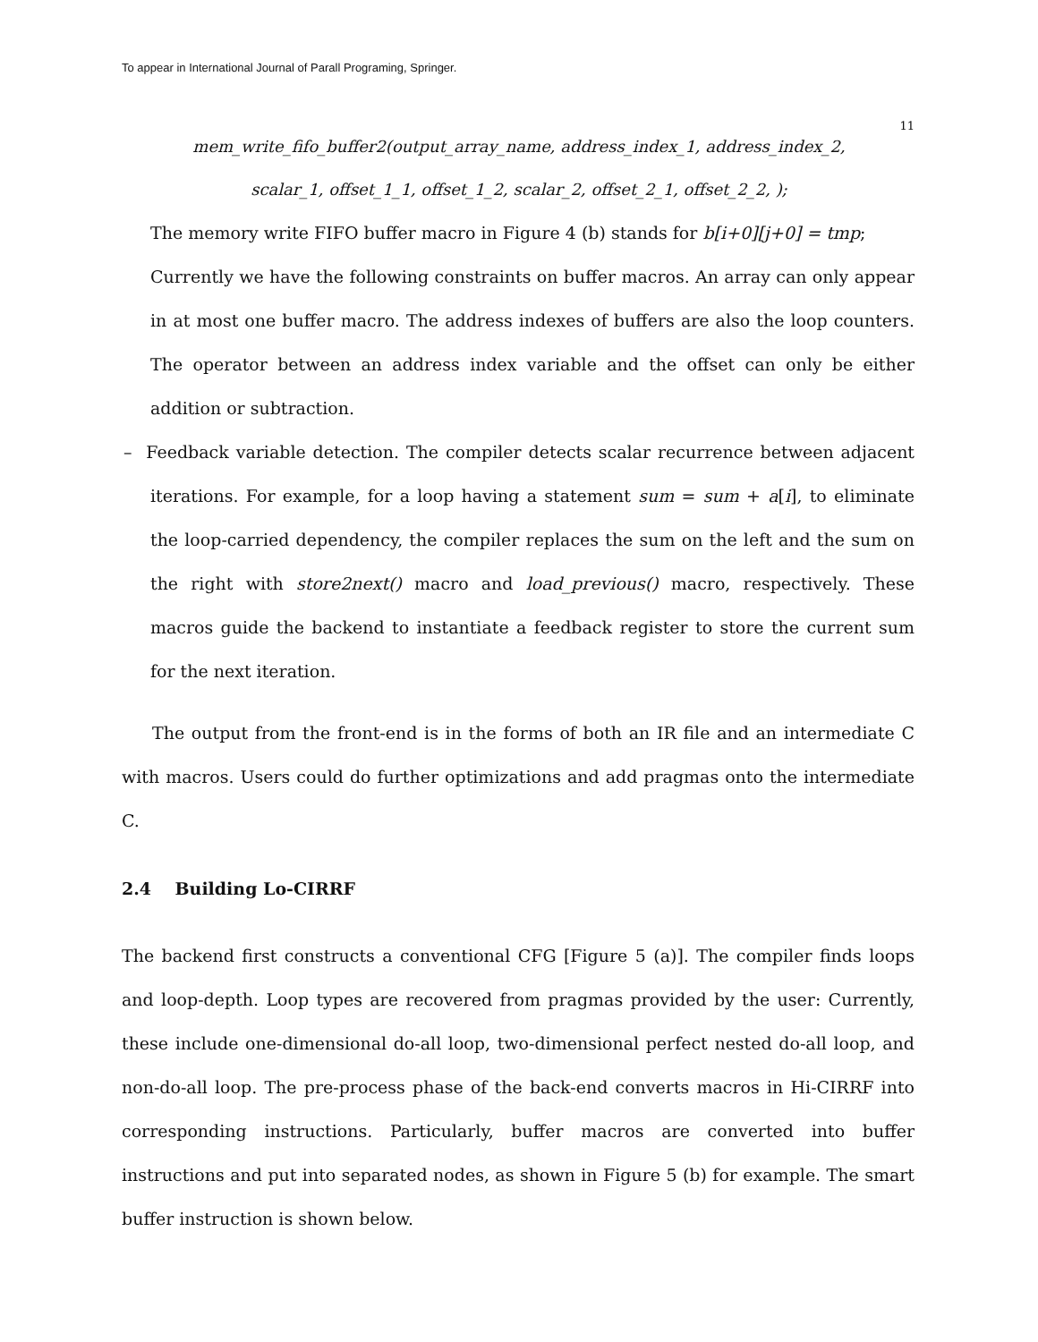To appear in International Journal of Parall Programing, Springer.
11
mem_write_fifo_buffer2(output_array_name, address_index_1, address_index_2,
scalar_1, offset_1_1, offset_1_2, scalar_2, offset_2_1, offset_2_2, );
The memory write FIFO buffer macro in Figure 4 (b) stands for b[i+0][j+0] = tmp;
Currently we have the following constraints on buffer macros. An array can only appear in at most one buffer macro. The address indexes of buffers are also the loop counters. The operator between an address index variable and the offset can only be either addition or subtraction.
– Feedback variable detection. The compiler detects scalar recurrence between adjacent iterations. For example, for a loop having a statement sum = sum + a[i], to eliminate the loop-carried dependency, the compiler replaces the sum on the left and the sum on the right with store2next() macro and load_previous() macro, respectively. These macros guide the backend to instantiate a feedback register to store the current sum for the next iteration.
The output from the front-end is in the forms of both an IR file and an intermediate C with macros. Users could do further optimizations and add pragmas onto the intermediate C.
2.4 Building Lo-CIRRF
The backend first constructs a conventional CFG [Figure 5 (a)]. The compiler finds loops and loop-depth. Loop types are recovered from pragmas provided by the user: Currently, these include one-dimensional do-all loop, two-dimensional perfect nested do-all loop, and non-do-all loop. The pre-process phase of the back-end converts macros in Hi-CIRRF into corresponding instructions. Particularly, buffer macros are converted into buffer instructions and put into separated nodes, as shown in Figure 5 (b) for example. The smart buffer instruction is shown below.